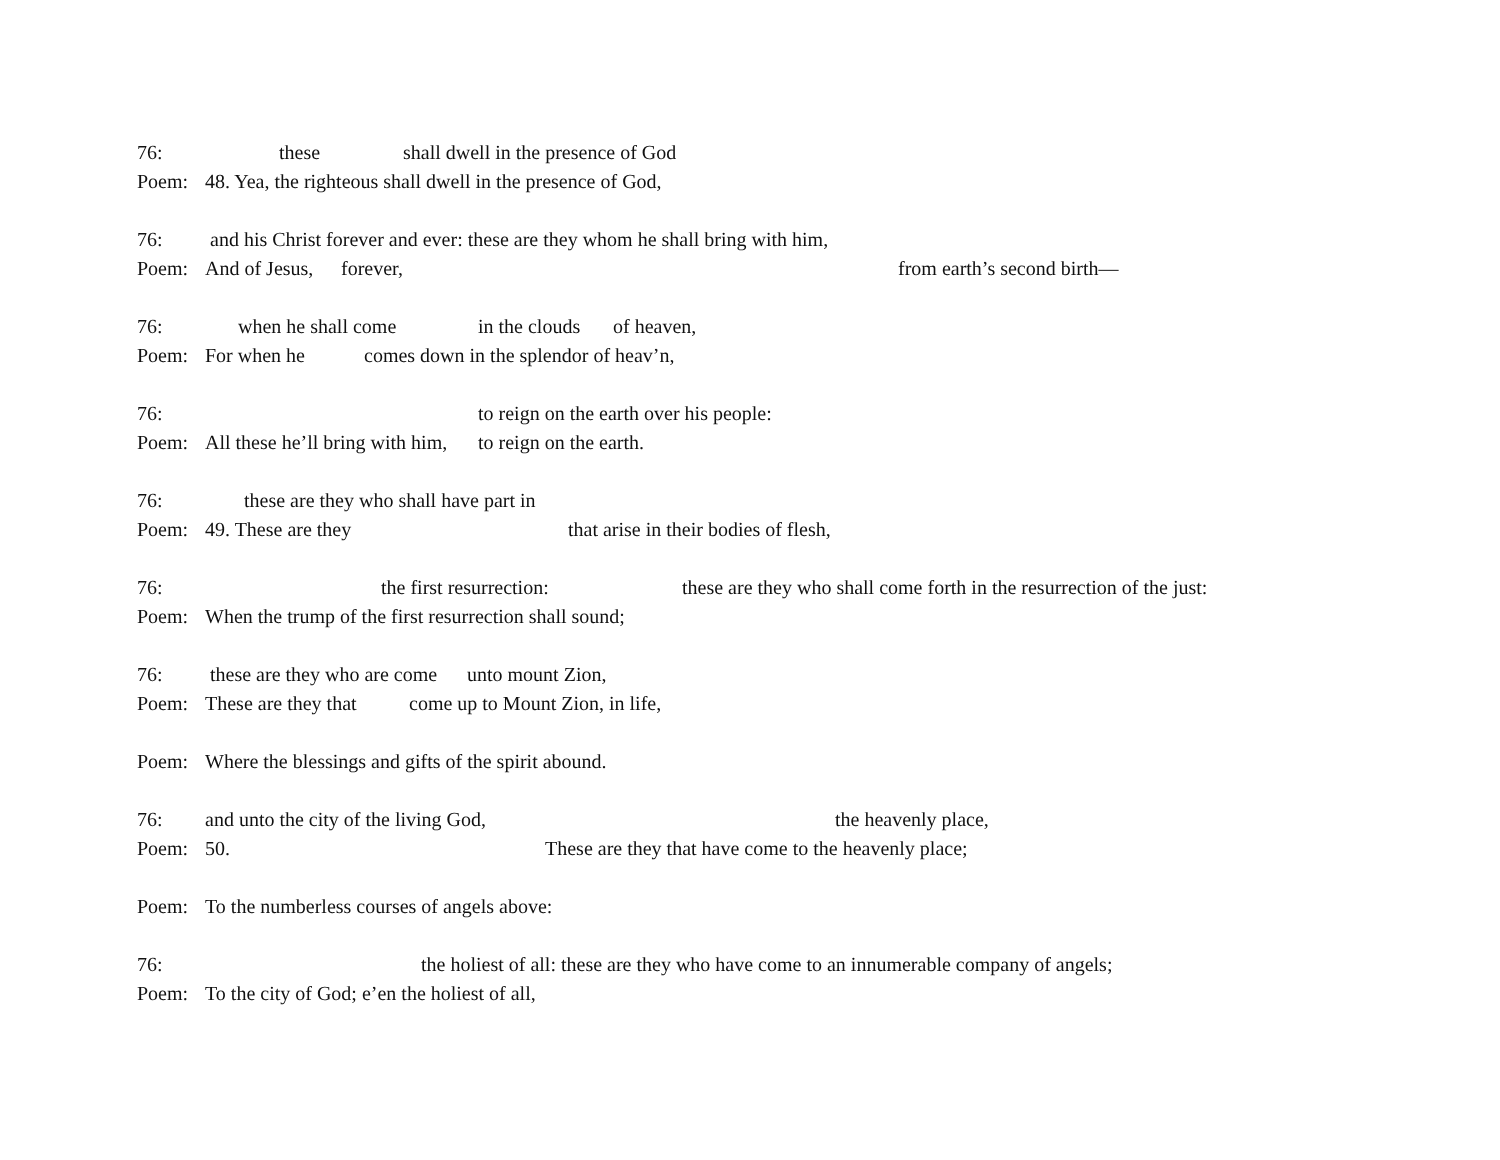76: these shall dwell in the presence of God
Poem: 48. Yea, the righteous shall dwell in the presence of God,
76: and his Christ forever and ever: these are they whom he shall bring with him,
Poem: And of Jesus, forever, from earth’s second birth—
76: when he shall come in the clouds of heaven,
Poem: For when he comes down in the splendor of heav’n,
76: to reign on the earth over his people:
Poem: All these he’ll bring with him, to reign on the earth.
76: these are they who shall have part in
Poem: 49. These are they that arise in their bodies of flesh,
76: the first resurrection: these are they who shall come forth in the resurrection of the just:
Poem: When the trump of the first resurrection shall sound;
76: these are they who are come unto mount Zion,
Poem: These are they that come up to Mount Zion, in life,
Poem: Where the blessings and gifts of the spirit abound.
76: and unto the city of the living God, the heavenly place,
Poem: 50. These are they that have come to the heavenly place;
Poem: To the numberless courses of angels above:
76: the holiest of all: these are they who have come to an innumerable company of angels;
Poem: To the city of God; e’en the holiest of all,